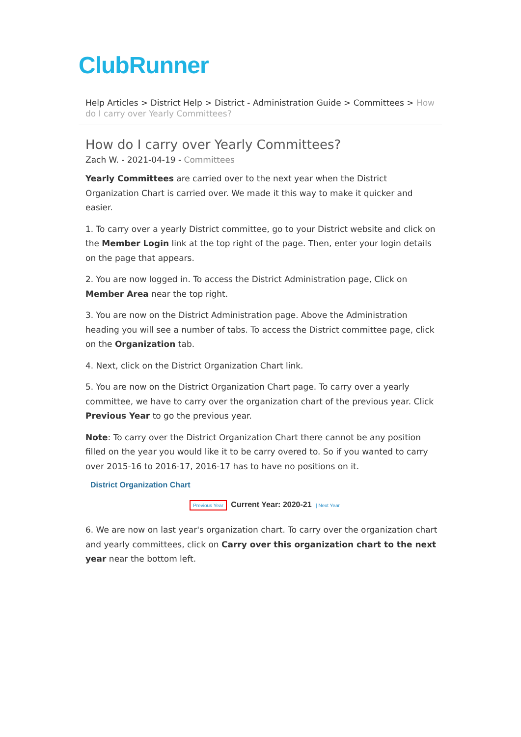ClubRunner
Help Articles > District Help > District - Administration Guide > Committees > How do I carry over Yearly Committees?
How do I carry over Yearly Committees?
Zach W. - 2021-04-19 - Committees
Yearly Committees are carried over to the next year when the District Organization Chart is carried over. We made it this way to make it quicker and easier.
1. To carry over a yearly District committee, go to your District website and click on the Member Login link at the top right of the page. Then, enter your login details on the page that appears.
2. You are now logged in. To access the District Administration page, Click on Member Area near the top right.
3. You are now on the District Administration page. Above the Administration heading you will see a number of tabs. To access the District committee page, click on the Organization tab.
4. Next, click on the District Organization Chart link.
5. You are now on the District Organization Chart page. To carry over a yearly committee, we have to carry over the organization chart of the previous year. Click Previous Year to go the previous year.
Note: To carry over the District Organization Chart there cannot be any position filled on the year you would like it to be carry overed to. So if you wanted to carry over 2015-16 to 2016-17, 2016-17 has to have no positions on it.
District Organization Chart
Previous Year Current Year: 2020-21 | Next Year
6. We are now on last year's organization chart. To carry over the organization chart and yearly committees, click on Carry over this organization chart to the next year near the bottom left.